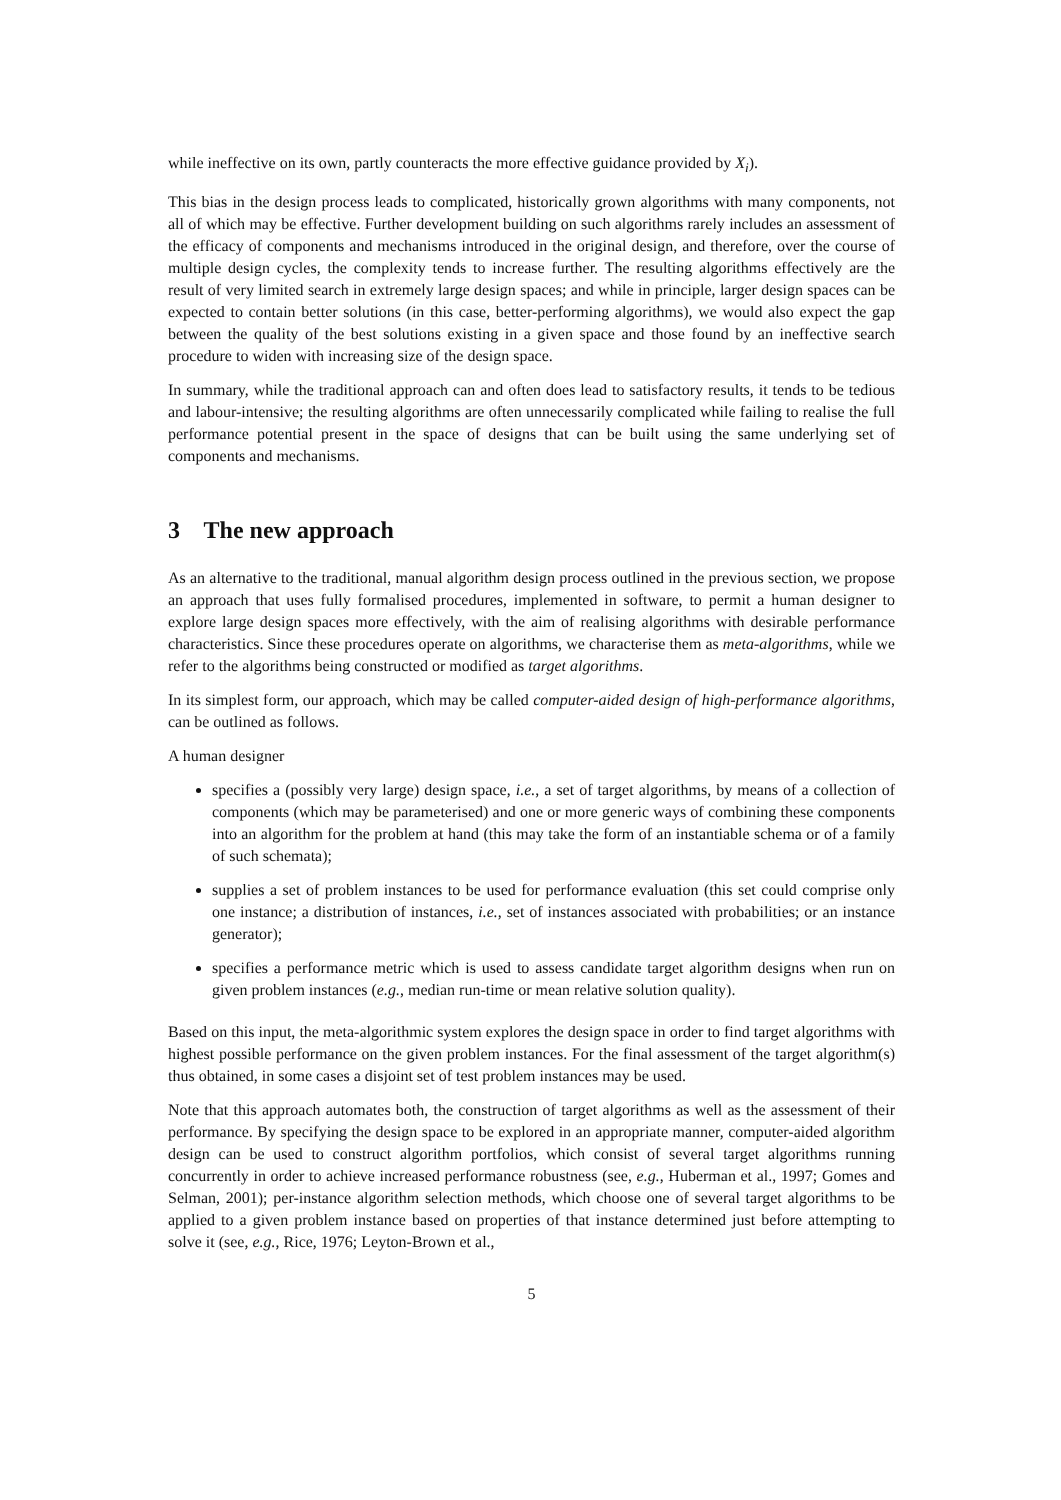while ineffective on its own, partly counteracts the more effective guidance provided by X<sub>i</sub>).
This bias in the design process leads to complicated, historically grown algorithms with many components, not all of which may be effective. Further development building on such algorithms rarely includes an assessment of the efficacy of components and mechanisms introduced in the original design, and therefore, over the course of multiple design cycles, the complexity tends to increase further. The resulting algorithms effectively are the result of very limited search in extremely large design spaces; and while in principle, larger design spaces can be expected to contain better solutions (in this case, better-performing algorithms), we would also expect the gap between the quality of the best solutions existing in a given space and those found by an ineffective search procedure to widen with increasing size of the design space.
In summary, while the traditional approach can and often does lead to satisfactory results, it tends to be tedious and labour-intensive; the resulting algorithms are often unnecessarily complicated while failing to realise the full performance potential present in the space of designs that can be built using the same underlying set of components and mechanisms.
3 The new approach
As an alternative to the traditional, manual algorithm design process outlined in the previous section, we propose an approach that uses fully formalised procedures, implemented in software, to permit a human designer to explore large design spaces more effectively, with the aim of realising algorithms with desirable performance characteristics. Since these procedures operate on algorithms, we characterise them as meta-algorithms, while we refer to the algorithms being constructed or modified as target algorithms.
In its simplest form, our approach, which may be called computer-aided design of high-performance algorithms, can be outlined as follows.
A human designer
specifies a (possibly very large) design space, i.e., a set of target algorithms, by means of a collection of components (which may be parameterised) and one or more generic ways of combining these components into an algorithm for the problem at hand (this may take the form of an instantiable schema or of a family of such schemata);
supplies a set of problem instances to be used for performance evaluation (this set could comprise only one instance; a distribution of instances, i.e., set of instances associated with probabilities; or an instance generator);
specifies a performance metric which is used to assess candidate target algorithm designs when run on given problem instances (e.g., median run-time or mean relative solution quality).
Based on this input, the meta-algorithmic system explores the design space in order to find target algorithms with highest possible performance on the given problem instances. For the final assessment of the target algorithm(s) thus obtained, in some cases a disjoint set of test problem instances may be used.
Note that this approach automates both, the construction of target algorithms as well as the assessment of their performance. By specifying the design space to be explored in an appropriate manner, computer-aided algorithm design can be used to construct algorithm portfolios, which consist of several target algorithms running concurrently in order to achieve increased performance robustness (see, e.g., Huberman et al., 1997; Gomes and Selman, 2001); per-instance algorithm selection methods, which choose one of several target algorithms to be applied to a given problem instance based on properties of that instance determined just before attempting to solve it (see, e.g., Rice, 1976; Leyton-Brown et al.,
5